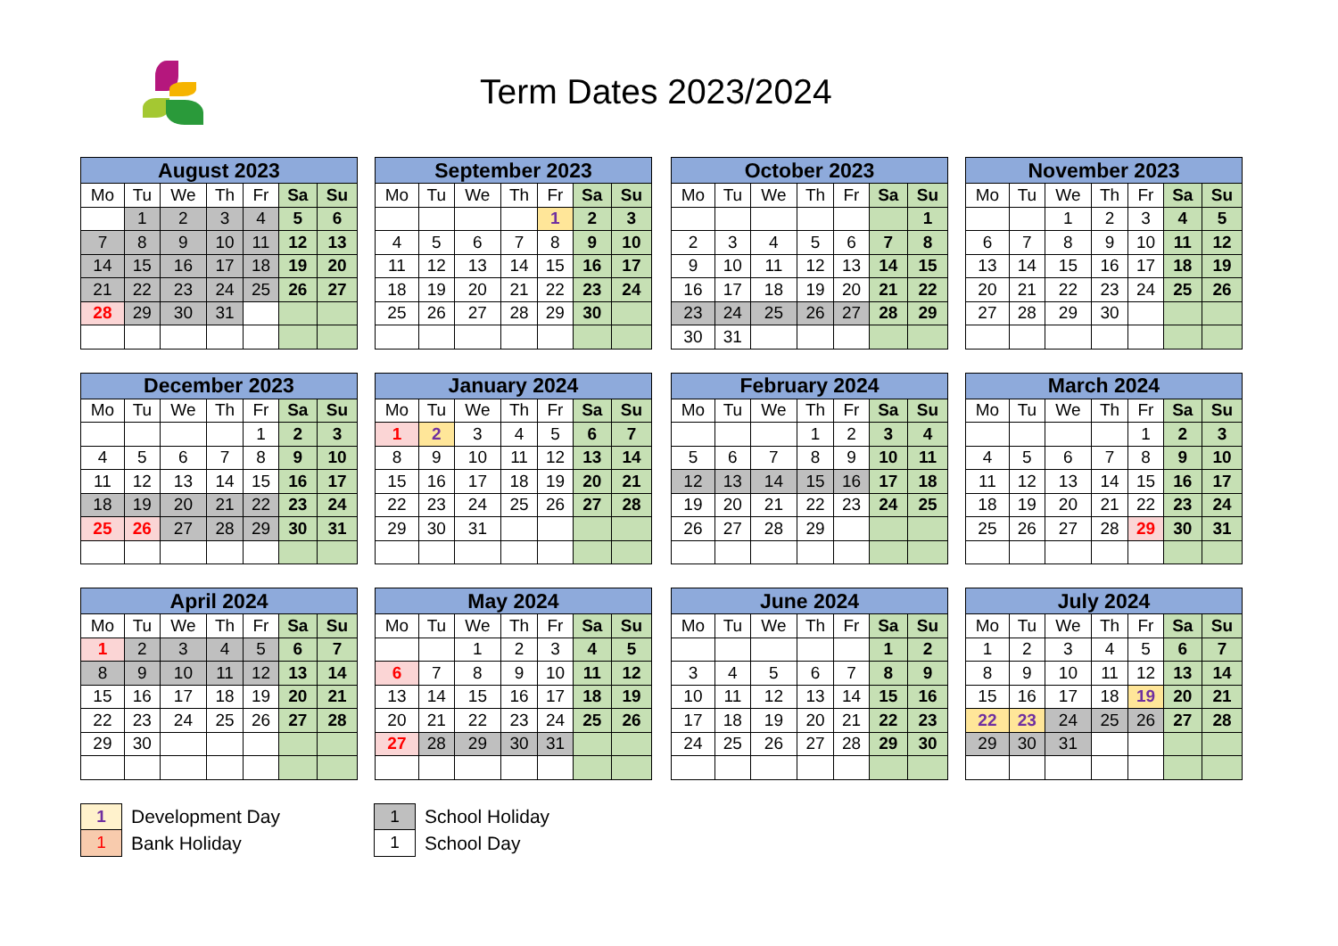Term Dates 2023/2024
| August 2023 | | | | | | |
| --- | --- | --- | --- | --- | --- | --- |
| Mo | Tu | We | Th | Fr | Sa | Su |
| | 1 | 2 | 3 | 4 | 5 | 6 |
| 7 | 8 | 9 | 10 | 11 | 12 | 13 |
| 14 | 15 | 16 | 17 | 18 | 19 | 20 |
| 21 | 22 | 23 | 24 | 25 | 26 | 27 |
| 28 | 29 | 30 | 31 | | | |
| September 2023 | | | | | | |
| --- | --- | --- | --- | --- | --- | --- |
| Mo | Tu | We | Th | Fr | Sa | Su |
| | | | | 1 | 2 | 3 |
| 4 | 5 | 6 | 7 | 8 | 9 | 10 |
| 11 | 12 | 13 | 14 | 15 | 16 | 17 |
| 18 | 19 | 20 | 21 | 22 | 23 | 24 |
| 25 | 26 | 27 | 28 | 29 | 30 | |
| October 2023 | | | | | | |
| --- | --- | --- | --- | --- | --- | --- |
| Mo | Tu | We | Th | Fr | Sa | Su |
| | | | | | | 1 |
| 2 | 3 | 4 | 5 | 6 | 7 | 8 |
| 9 | 10 | 11 | 12 | 13 | 14 | 15 |
| 16 | 17 | 18 | 19 | 20 | 21 | 22 |
| 23 | 24 | 25 | 26 | 27 | 28 | 29 |
| 30 | 31 | | | | | |
| November 2023 | | | | | | |
| --- | --- | --- | --- | --- | --- | --- |
| Mo | Tu | We | Th | Fr | Sa | Su |
| | | 1 | 2 | 3 | 4 | 5 |
| 6 | 7 | 8 | 9 | 10 | 11 | 12 |
| 13 | 14 | 15 | 16 | 17 | 18 | 19 |
| 20 | 21 | 22 | 23 | 24 | 25 | 26 |
| 27 | 28 | 29 | 30 | | | |
| December 2023 | | | | | | |
| --- | --- | --- | --- | --- | --- | --- |
| Mo | Tu | We | Th | Fr | Sa | Su |
| | | | | 1 | 2 | 3 |
| 4 | 5 | 6 | 7 | 8 | 9 | 10 |
| 11 | 12 | 13 | 14 | 15 | 16 | 17 |
| 18 | 19 | 20 | 21 | 22 | 23 | 24 |
| 25 | 26 | 27 | 28 | 29 | 30 | 31 |
| January 2024 | | | | | | |
| --- | --- | --- | --- | --- | --- | --- |
| Mo | Tu | We | Th | Fr | Sa | Su |
| 1 | 2 | 3 | 4 | 5 | 6 | 7 |
| 8 | 9 | 10 | 11 | 12 | 13 | 14 |
| 15 | 16 | 17 | 18 | 19 | 20 | 21 |
| 22 | 23 | 24 | 25 | 26 | 27 | 28 |
| 29 | 30 | 31 | | | | |
| February 2024 | | | | | | |
| --- | --- | --- | --- | --- | --- | --- |
| Mo | Tu | We | Th | Fr | Sa | Su |
| | | | 1 | 2 | 3 | 4 |
| 5 | 6 | 7 | 8 | 9 | 10 | 11 |
| 12 | 13 | 14 | 15 | 16 | 17 | 18 |
| 19 | 20 | 21 | 22 | 23 | 24 | 25 |
| 26 | 27 | 28 | 29 | | | |
| March 2024 | | | | | | |
| --- | --- | --- | --- | --- | --- | --- |
| Mo | Tu | We | Th | Fr | Sa | Su |
| | | | | 1 | 2 | 3 |
| 4 | 5 | 6 | 7 | 8 | 9 | 10 |
| 11 | 12 | 13 | 14 | 15 | 16 | 17 |
| 18 | 19 | 20 | 21 | 22 | 23 | 24 |
| 25 | 26 | 27 | 28 | 29 | 30 | 31 |
| April 2024 | | | | | | |
| --- | --- | --- | --- | --- | --- | --- |
| Mo | Tu | We | Th | Fr | Sa | Su |
| 1 | 2 | 3 | 4 | 5 | 6 | 7 |
| 8 | 9 | 10 | 11 | 12 | 13 | 14 |
| 15 | 16 | 17 | 18 | 19 | 20 | 21 |
| 22 | 23 | 24 | 25 | 26 | 27 | 28 |
| 29 | 30 | | | | | |
| May 2024 | | | | | | |
| --- | --- | --- | --- | --- | --- | --- |
| Mo | Tu | We | Th | Fr | Sa | Su |
| | | 1 | 2 | 3 | 4 | 5 |
| 6 | 7 | 8 | 9 | 10 | 11 | 12 |
| 13 | 14 | 15 | 16 | 17 | 18 | 19 |
| 20 | 21 | 22 | 23 | 24 | 25 | 26 |
| 27 | 28 | 29 | 30 | 31 | | |
| June 2024 | | | | | | |
| --- | --- | --- | --- | --- | --- | --- |
| Mo | Tu | We | Th | Fr | Sa | Su |
| | | | | | 1 | 2 |
| 3 | 4 | 5 | 6 | 7 | 8 | 9 |
| 10 | 11 | 12 | 13 | 14 | 15 | 16 |
| 17 | 18 | 19 | 20 | 21 | 22 | 23 |
| 24 | 25 | 26 | 27 | 28 | 29 | 30 |
| July 2024 | | | | | | |
| --- | --- | --- | --- | --- | --- | --- |
| Mo | Tu | We | Th | Fr | Sa | Su |
| 1 | 2 | 3 | 4 | 5 | 6 | 7 |
| 8 | 9 | 10 | 11 | 12 | 13 | 14 |
| 15 | 16 | 17 | 18 | 19 | 20 | 21 |
| 22 | 23 | 24 | 25 | 26 | 27 | 28 |
| 29 | 30 | 31 | | | | |
| 1 |
| 1 |
Development Day
Bank Holiday
| 1 |
| 1 |
School Holiday
School Day